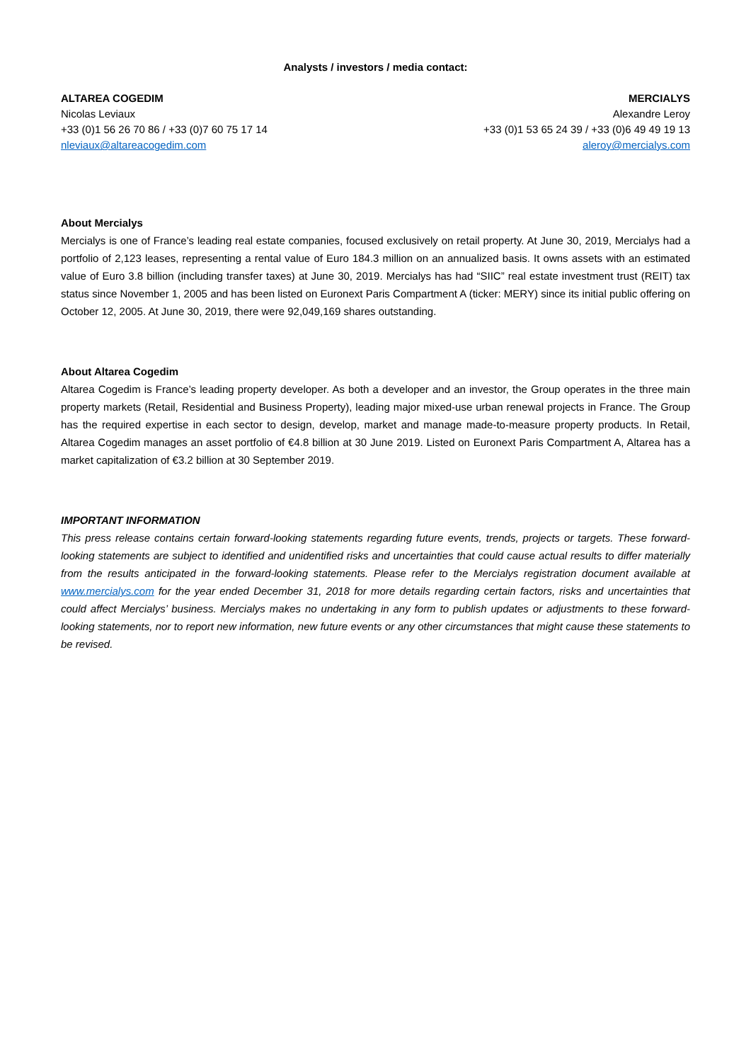Analysts / investors / media contact:
ALTAREA COGEDIM
Nicolas Leviaux
+33 (0)1 56 26 70 86 / +33 (0)7 60 75 17 14
nleviaux@altareacogedim.com
MERCIALYS
Alexandre Leroy
+33 (0)1 53 65 24 39 / +33 (0)6 49 49 19 13
aleroy@mercialys.com
About Mercialys
Mercialys is one of France’s leading real estate companies, focused exclusively on retail property. At June 30, 2019, Mercialys had a portfolio of 2,123 leases, representing a rental value of Euro 184.3 million on an annualized basis. It owns assets with an estimated value of Euro 3.8 billion (including transfer taxes) at June 30, 2019. Mercialys has had “SIIC” real estate investment trust (REIT) tax status since November 1, 2005 and has been listed on Euronext Paris Compartment A (ticker: MERY) since its initial public offering on October 12, 2005. At June 30, 2019, there were 92,049,169 shares outstanding.
About Altarea Cogedim
Altarea Cogedim is France’s leading property developer. As both a developer and an investor, the Group operates in the three main property markets (Retail, Residential and Business Property), leading major mixed-use urban renewal projects in France. The Group has the required expertise in each sector to design, develop, market and manage made-to-measure property products. In Retail, Altarea Cogedim manages an asset portfolio of €4.8 billion at 30 June 2019. Listed on Euronext Paris Compartment A, Altarea has a market capitalization of €3.2 billion at 30 September 2019.
IMPORTANT INFORMATION
This press release contains certain forward-looking statements regarding future events, trends, projects or targets. These forward-looking statements are subject to identified and unidentified risks and uncertainties that could cause actual results to differ materially from the results anticipated in the forward-looking statements. Please refer to the Mercialys registration document available at www.mercialys.com for the year ended December 31, 2018 for more details regarding certain factors, risks and uncertainties that could affect Mercialys’ business. Mercialys makes no undertaking in any form to publish updates or adjustments to these forward-looking statements, nor to report new information, new future events or any other circumstances that might cause these statements to be revised.